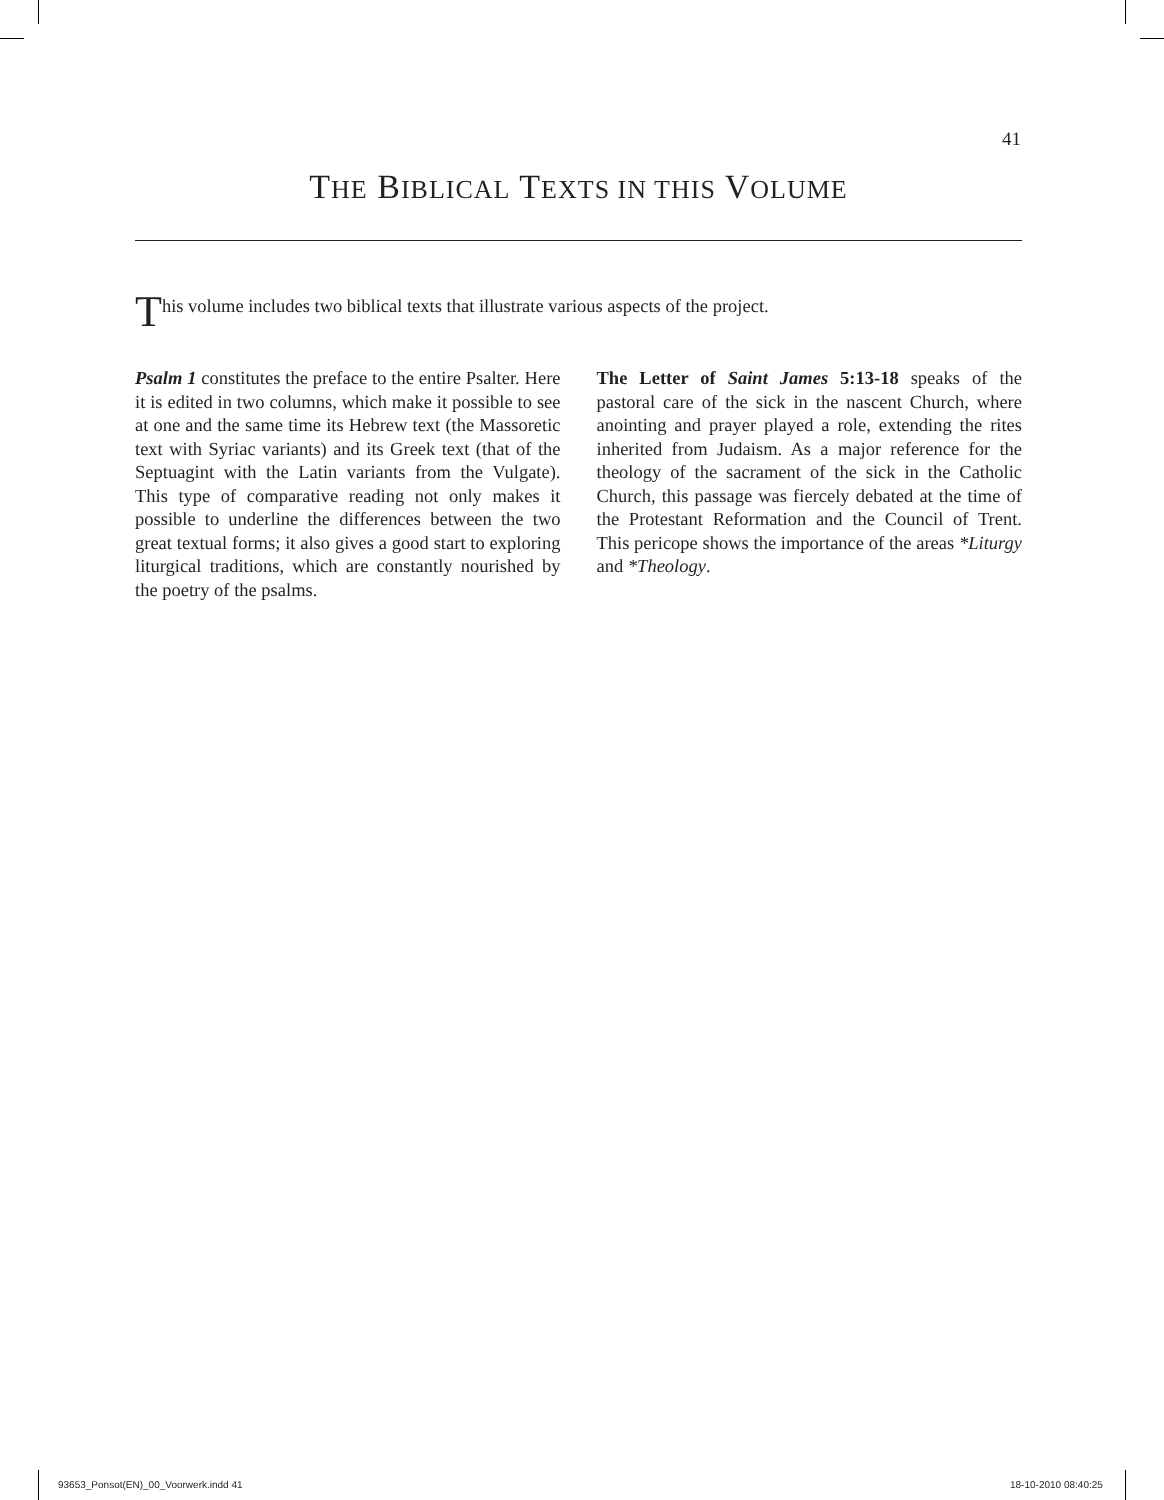41
THE BIBLICAL TEXTS IN THIS VOLUME
This volume includes two biblical texts that illustrate various aspects of the project.
Psalm 1 constitutes the preface to the entire Psalter. Here it is edited in two columns, which make it possible to see at one and the same time its Hebrew text (the Massoretic text with Syriac variants) and its Greek text (that of the Septuagint with the Latin variants from the Vulgate). This type of comparative reading not only makes it possible to underline the differences between the two great textual forms; it also gives a good start to exploring liturgical traditions, which are constantly nourished by the poetry of the psalms.
The Letter of Saint James 5:13-18 speaks of the pastoral care of the sick in the nascent Church, where anointing and prayer played a role, extending the rites inherited from Judaism. As a major reference for the theology of the sacrament of the sick in the Catholic Church, this passage was fiercely debated at the time of the Protestant Reformation and the Council of Trent. This pericope shows the importance of the areas *Liturgy and *Theology.
93653_Ponsot(EN)_00_Voorwerk.indd 41
18-10-2010 08:40:25